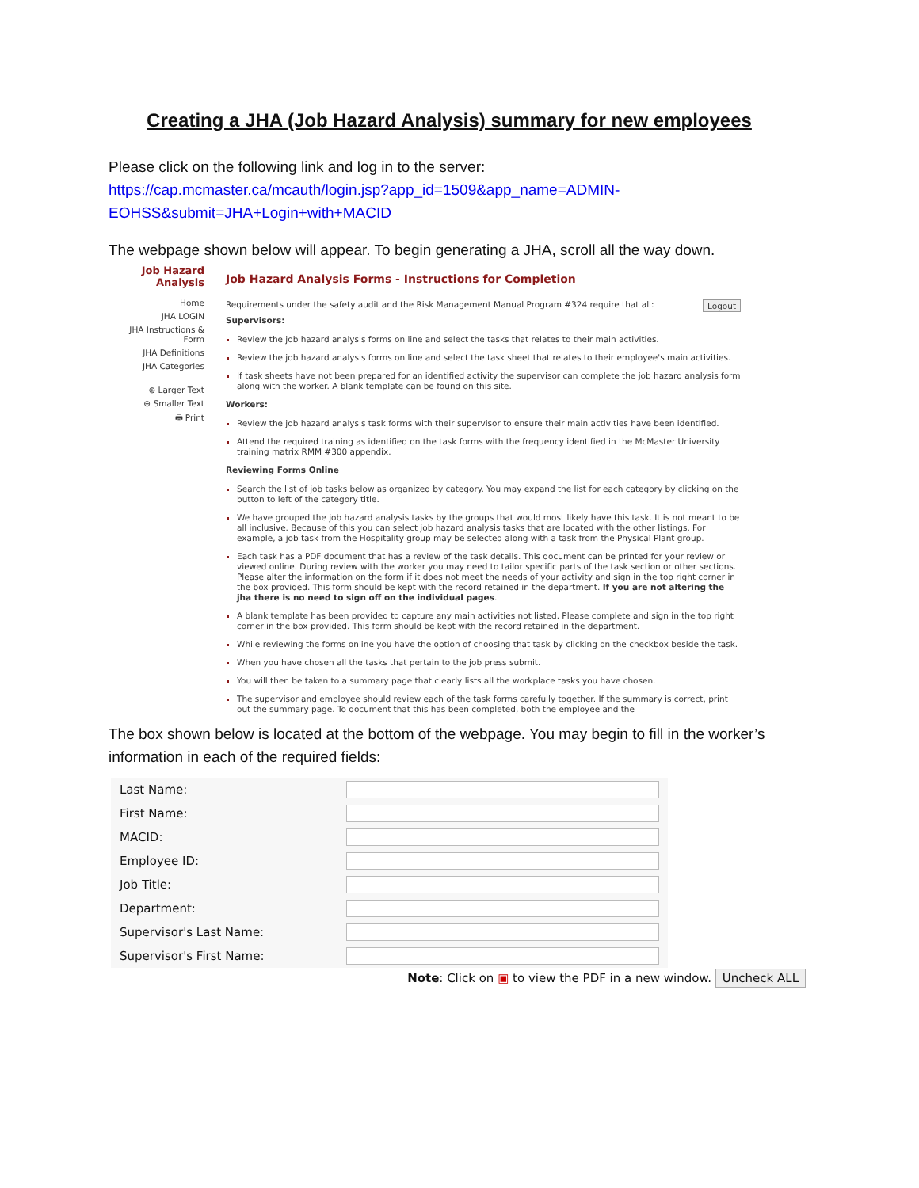Creating a JHA (Job Hazard Analysis) summary for new employees
Please click on the following link and log in to the server:
https://cap.mcmaster.ca/mcauth/login.jsp?app_id=1509&app_name=ADMIN-EOHSS&submit=JHA+Login+with+MACID
The webpage shown below will appear. To begin generating a JHA, scroll all the way down.
Job Hazard Analysis
Home
JHA LOGIN
JHA Instructions & Form
JHA Definitions
JHA Categories
⊕ Larger Text
⊖ Smaller Text
🖶 Print
Job Hazard Analysis Forms - Instructions for Completion
Logout Requirements under the safety audit and the Risk Management Manual Program #324 require that all:
Supervisors:
Review the job hazard analysis forms on line and select the tasks that relates to their main activities.
Review the job hazard analysis forms on line and select the task sheet that relates to their employee's main activities.
If task sheets have not been prepared for an identified activity the supervisor can complete the job hazard analysis form along with the worker. A blank template can be found on this site.
Workers:
Review the job hazard analysis task forms with their supervisor to ensure their main activities have been identified.
Attend the required training as identified on the task forms with the frequency identified in the McMaster University training matrix RMM #300 appendix.
Reviewing Forms Online
Search the list of job tasks below as organized by category. You may expand the list for each category by clicking on the button to left of the category title.
We have grouped the job hazard analysis tasks by the groups that would most likely have this task. It is not meant to be all inclusive. Because of this you can select job hazard analysis tasks that are located with the other listings. For example, a job task from the Hospitality group may be selected along with a task from the Physical Plant group.
Each task has a PDF document that has a review of the task details. This document can be printed for your review or viewed online. During review with the worker you may need to tailor specific parts of the task section or other sections. Please alter the information on the form if it does not meet the needs of your activity and sign in the top right corner in the box provided. This form should be kept with the record retained in the department. If you are not altering the jha there is no need to sign off on the individual pages.
A blank template has been provided to capture any main activities not listed. Please complete and sign in the top right corner in the box provided. This form should be kept with the record retained in the department.
While reviewing the forms online you have the option of choosing that task by clicking on the checkbox beside the task.
When you have chosen all the tasks that pertain to the job press submit.
You will then be taken to a summary page that clearly lists all the workplace tasks you have chosen.
The supervisor and employee should review each of the task forms carefully together. If the summary is correct, print out the summary page. To document that this has been completed, both the employee and the
The box shown below is located at the bottom of the webpage. You may begin to fill in the worker’s information in each of the required fields:
| Last Name: | |
| First Name: | |
| MACID: | |
| Employee ID: | |
| Job Title: | |
| Department: | |
| Supervisor's Last Name: | |
| Supervisor's First Name: | |
Note: Click on ▣ to view the PDF in a new window. Uncheck ALL